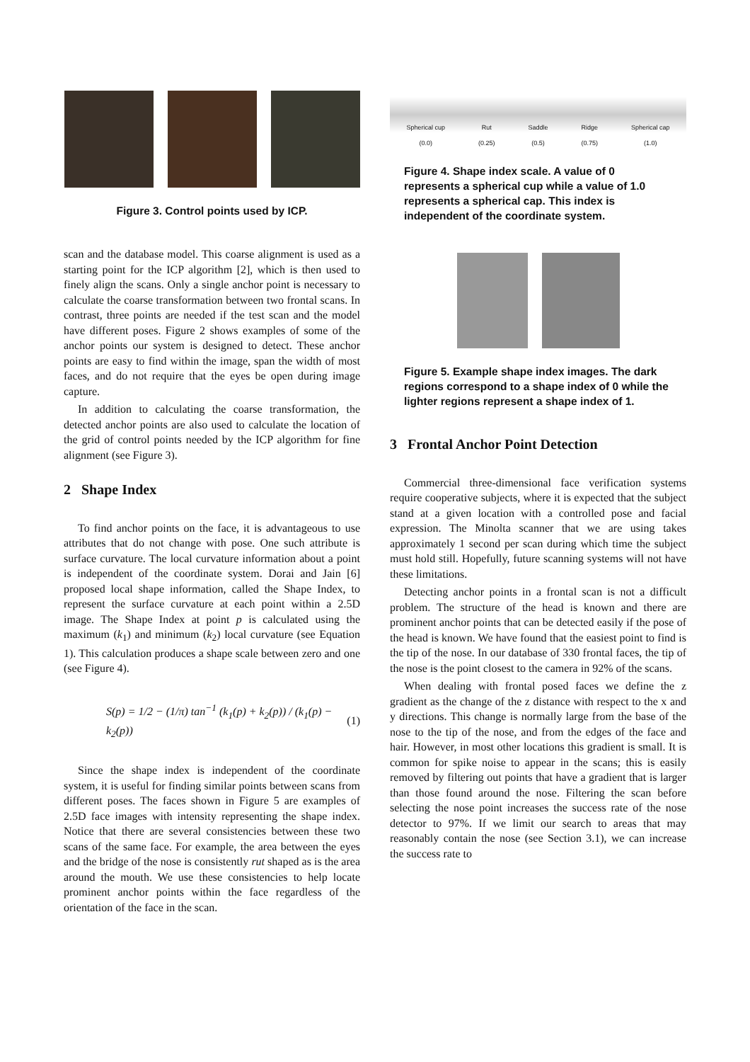Figure 3. Control points used by ICP.
scan and the database model. This coarse alignment is used as a starting point for the ICP algorithm [2], which is then used to finely align the scans. Only a single anchor point is necessary to calculate the coarse transformation between two frontal scans. In contrast, three points are needed if the test scan and the model have different poses. Figure 2 shows examples of some of the anchor points our system is designed to detect. These anchor points are easy to find within the image, span the width of most faces, and do not require that the eyes be open during image capture.
In addition to calculating the coarse transformation, the detected anchor points are also used to calculate the location of the grid of control points needed by the ICP algorithm for fine alignment (see Figure 3).
2 Shape Index
To find anchor points on the face, it is advantageous to use attributes that do not change with pose. One such attribute is surface curvature. The local curvature information about a point is independent of the coordinate system. Dorai and Jain [6] proposed local shape information, called the Shape Index, to represent the surface curvature at each point within a 2.5D image. The Shape Index at point p is calculated using the maximum (k<sub>1</sub>) and minimum (k<sub>2</sub>) local curvature (see Equation 1). This calculation produces a shape scale between zero and one (see Figure 4).
S(p) = 1/2 − (1/π) tan<sup>−1</sup> (k<sub>1</sub>(p) + k<sub>2</sub>(p)) / (k<sub>1</sub>(p) − k<sub>2</sub>(p)) (1)
Since the shape index is independent of the coordinate system, it is useful for finding similar points between scans from different poses. The faces shown in Figure 5 are examples of 2.5D face images with intensity representing the shape index. Notice that there are several consistencies between these two scans of the same face. For example, the area between the eyes and the bridge of the nose is consistently rut shaped as is the area around the mouth. We use these consistencies to help locate prominent anchor points within the face regardless of the orientation of the face in the scan.
Spherical cup
(0.0) Rut
(0.25) Saddle
(0.5) Ridge
(0.75) Spherical cap
(1.0)
Figure 4. Shape index scale. A value of 0 represents a spherical cup while a value of 1.0 represents a spherical cap. This index is independent of the coordinate system.
Figure 5. Example shape index images. The dark regions correspond to a shape index of 0 while the lighter regions represent a shape index of 1.
3 Frontal Anchor Point Detection
Commercial three-dimensional face verification systems require cooperative subjects, where it is expected that the subject stand at a given location with a controlled pose and facial expression. The Minolta scanner that we are using takes approximately 1 second per scan during which time the subject must hold still. Hopefully, future scanning systems will not have these limitations.
Detecting anchor points in a frontal scan is not a difficult problem. The structure of the head is known and there are prominent anchor points that can be detected easily if the pose of the head is known. We have found that the easiest point to find is the tip of the nose. In our database of 330 frontal faces, the tip of the nose is the point closest to the camera in 92% of the scans.
When dealing with frontal posed faces we define the z gradient as the change of the z distance with respect to the x and y directions. This change is normally large from the base of the nose to the tip of the nose, and from the edges of the face and hair. However, in most other locations this gradient is small. It is common for spike noise to appear in the scans; this is easily removed by filtering out points that have a gradient that is larger than those found around the nose. Filtering the scan before selecting the nose point increases the success rate of the nose detector to 97%. If we limit our search to areas that may reasonably contain the nose (see Section 3.1), we can increase the success rate to